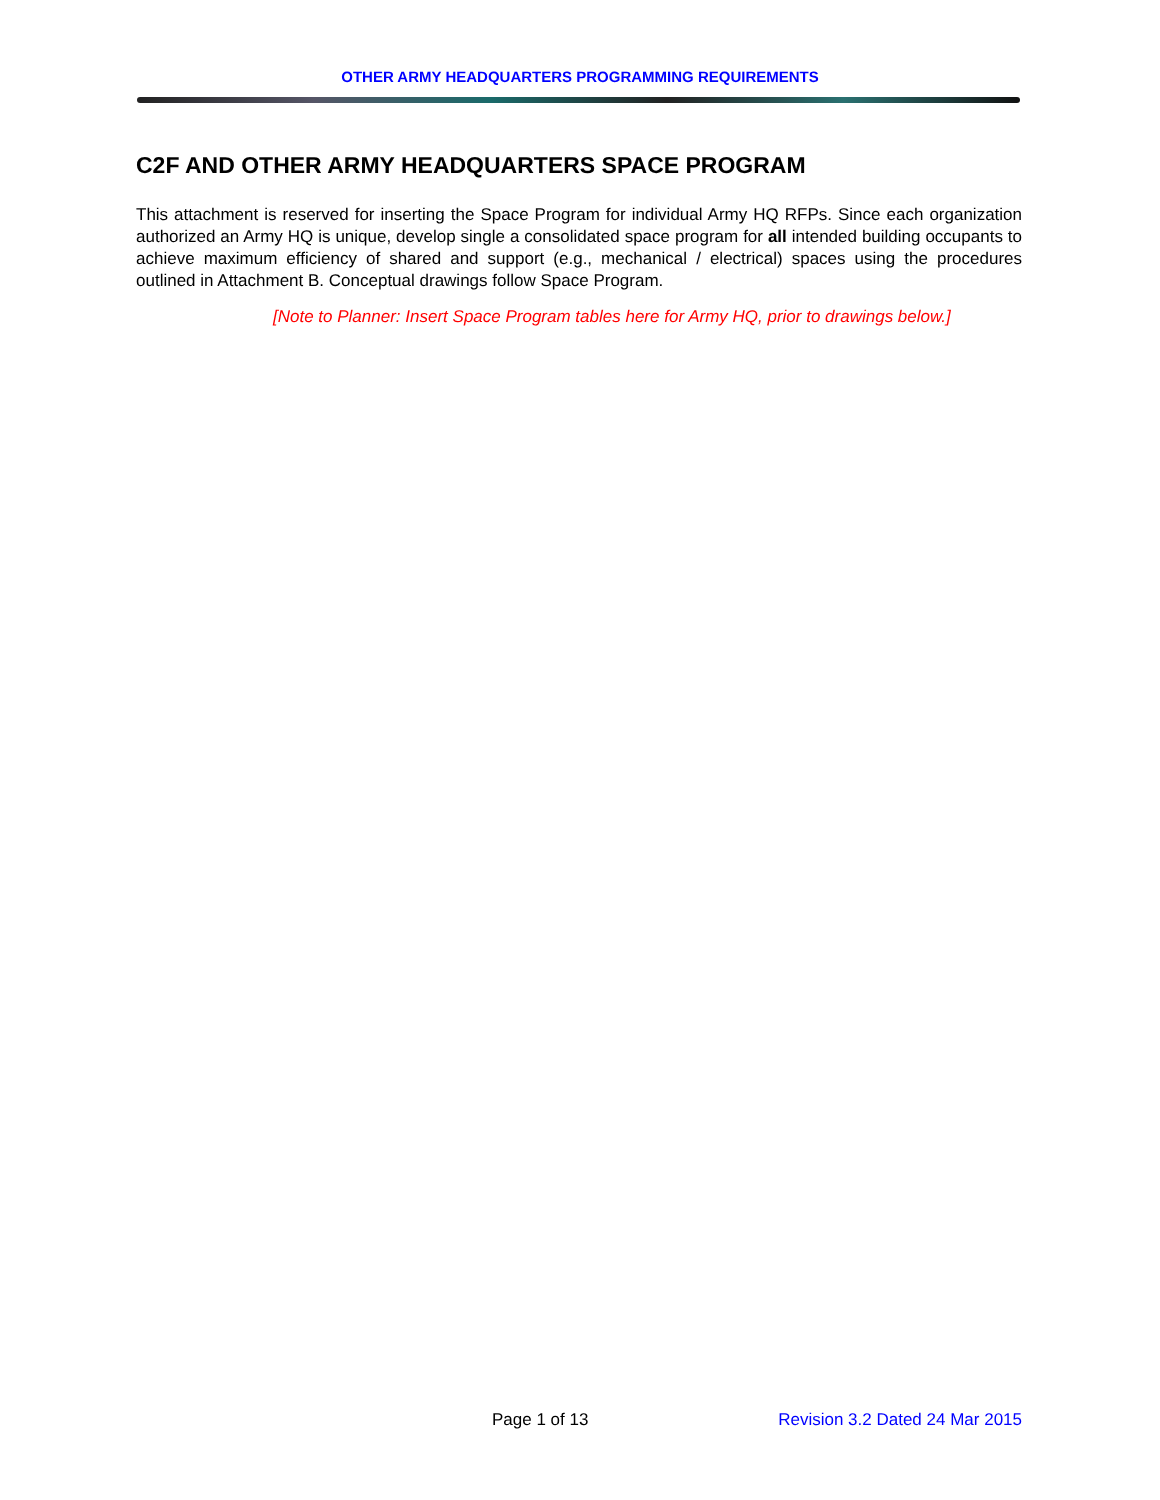OTHER ARMY HEADQUARTERS PROGRAMMING REQUIREMENTS
C2F AND OTHER ARMY HEADQUARTERS SPACE PROGRAM
This attachment is reserved for inserting the Space Program for individual Army HQ RFPs. Since each organization authorized an Army HQ is unique, develop single a consolidated space program for all intended building occupants to achieve maximum efficiency of shared and support (e.g., mechanical / electrical) spaces using the procedures outlined in Attachment B. Conceptual drawings follow Space Program.
[Note to Planner: Insert Space Program tables here for Army HQ, prior to drawings below.]
Page 1 of 13 Revision 3.2 Dated 24 Mar 2015